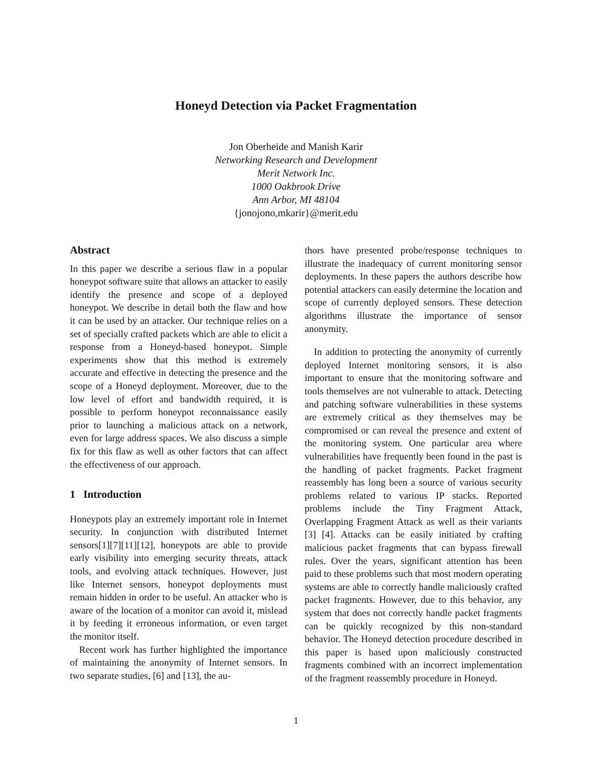Honeyd Detection via Packet Fragmentation
Jon Oberheide and Manish Karir
Networking Research and Development
Merit Network Inc.
1000 Oakbrook Drive
Ann Arbor, MI 48104
{jonojono,mkarir}@merit.edu
Abstract
In this paper we describe a serious flaw in a popular honeypot software suite that allows an attacker to easily identify the presence and scope of a deployed honeypot. We describe in detail both the flaw and how it can be used by an attacker. Our technique relies on a set of specially crafted packets which are able to elicit a response from a Honeyd-based honeypot. Simple experiments show that this method is extremely accurate and effective in detecting the presence and the scope of a Honeyd deployment. Moreover, due to the low level of effort and bandwidth required, it is possible to perform honeypot reconnaissance easily prior to launching a malicious attack on a network, even for large address spaces. We also discuss a simple fix for this flaw as well as other factors that can affect the effectiveness of our approach.
1 Introduction
Honeypots play an extremely important role in Internet security. In conjunction with distributed Internet sensors[1][7][11][12], honeypots are able to provide early visibility into emerging security threats, attack tools, and evolving attack techniques. However, just like Internet sensors, honeypot deployments must remain hidden in order to be useful. An attacker who is aware of the location of a monitor can avoid it, mislead it by feeding it erroneous information, or even target the monitor itself.
Recent work has further highlighted the importance of maintaining the anonymity of Internet sensors. In two separate studies, [6] and [13], the au-
thors have presented probe/response techniques to illustrate the inadequacy of current monitoring sensor deployments. In these papers the authors describe how potential attackers can easily determine the location and scope of currently deployed sensors. These detection algorithms illustrate the importance of sensor anonymity.
In addition to protecting the anonymity of currently deployed Internet monitoring sensors, it is also important to ensure that the monitoring software and tools themselves are not vulnerable to attack. Detecting and patching software vulnerabilities in these systems are extremely critical as they themselves may be compromised or can reveal the presence and extent of the monitoring system. One particular area where vulnerabilities have frequently been found in the past is the handling of packet fragments. Packet fragment reassembly has long been a source of various security problems related to various IP stacks. Reported problems include the Tiny Fragment Attack, Overlapping Fragment Attack as well as their variants [3] [4]. Attacks can be easily initiated by crafting malicious packet fragments that can bypass firewall rules. Over the years, significant attention has been paid to these problems such that most modern operating systems are able to correctly handle maliciously crafted packet fragments. However, due to this behavior, any system that does not correctly handle packet fragments can be quickly recognized by this non-standard behavior. The Honeyd detection procedure described in this paper is based upon maliciously constructed fragments combined with an incorrect implementation of the fragment reassembly procedure in Honeyd.
1